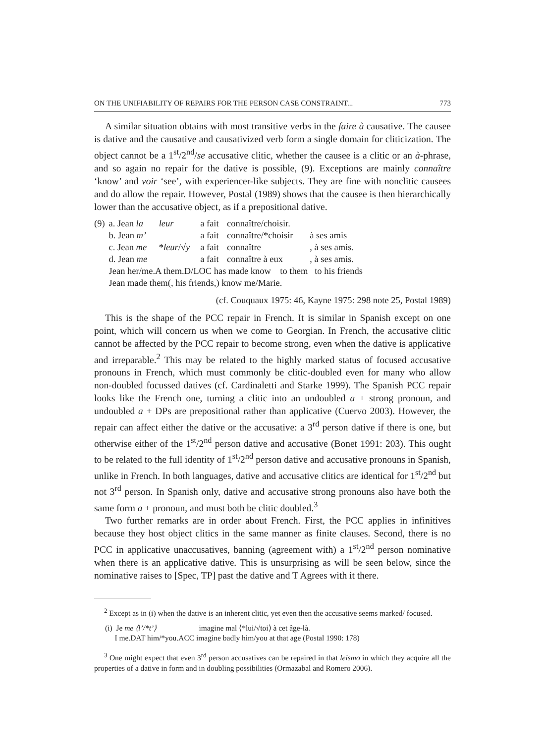ON THE UNIFIABILITY OF REPAIRS FOR THE PERSON CASE CONSTRAINT... 773
A similar situation obtains with most transitive verbs in the faire à causative. The causee is dative and the causative and causativized verb form a single domain for cliticization. The object cannot be a 1<sup>st</sup>/2<sup>nd</sup>/se accusative clitic, whether the causee is a clitic or an à-phrase, and so again no repair for the dative is possible, (9). Exceptions are mainly connaître ‘know’ and voir ‘see’, with experiencer-like subjects. They are fine with nonclitic causees and do allow the repair. However, Postal (1989) shows that the causee is then hierarchically lower than the accusative object, as if a prepositional dative.
| (9) | a. Jean la | leur | a fait | connaître/choisir. | |
| | b. Jean m’ | | a fait | connaître/*choisir | à ses amis |
| | c. Jean me | * leur /√ y | a fait | connaître | , à ses amis. |
| | d. Jean me | | a fait | connaître à eux | , à ses amis. |
| | Jean her/me.A them.D/LOC has made know to them to his friends | | | | |
| | Jean made them(, his friends,) know me/Marie. | | | | |
(cf. Couquaux 1975: 46, Kayne 1975: 298 note 25, Postal 1989)
This is the shape of the PCC repair in French. It is similar in Spanish except on one point, which will concern us when we come to Georgian. In French, the accusative clitic cannot be affected by the PCC repair to become strong, even when the dative is applicative and irreparable.<sup>2</sup> This may be related to the highly marked status of focused accusative pronouns in French, which must commonly be clitic-doubled even for many who allow non-doubled focussed datives (cf. Cardinaletti and Starke 1999). The Spanish PCC repair looks like the French one, turning a clitic into an undoubled a + strong pronoun, and undoubled a + DPs are prepositional rather than applicative (Cuervo 2003). However, the repair can affect either the dative or the accusative: a 3<sup>rd</sup> person dative if there is one, but otherwise either of the 1<sup>st</sup>/2<sup>nd</sup> person dative and accusative (Bonet 1991: 203). This ought to be related to the full identity of 1<sup>st</sup>/2<sup>nd</sup> person dative and accusative pronouns in Spanish, unlike in French. In both languages, dative and accusative clitics are identical for 1<sup>st</sup>/2<sup>nd</sup> but not 3<sup>rd</sup> person. In Spanish only, dative and accusative strong pronouns also have both the same form a + pronoun, and must both be clitic doubled.<sup>3</sup>
Two further remarks are in order about French. First, the PCC applies in infinitives because they host object clitics in the same manner as finite clauses. Second, there is no PCC in applicative unaccusatives, banning (agreement with) a 1<sup>st</sup>/2<sup>nd</sup> person nominative when there is an applicative dative. This is unsurprising as will be seen below, since the nominative raises to [Spec, TP] past the dative and T Agrees with it there.
<sup>2</sup> Except as in (i) when the dative is an inherent clitic, yet even then the accusative seems marked/ focused.
(i) Je me ⟨l’/*t’⟩ imagine mal ⟨*lui/√toi⟩ à cet âge-là.
I me.DAT him/*you.ACC imagine badly him/you at that age (Postal 1990: 178)
<sup>3</sup> One might expect that even 3<sup>rd</sup> person accusatives can be repaired in that leismo in which they acquire all the properties of a dative in form and in doubling possibilities (Ormazabal and Romero 2006).